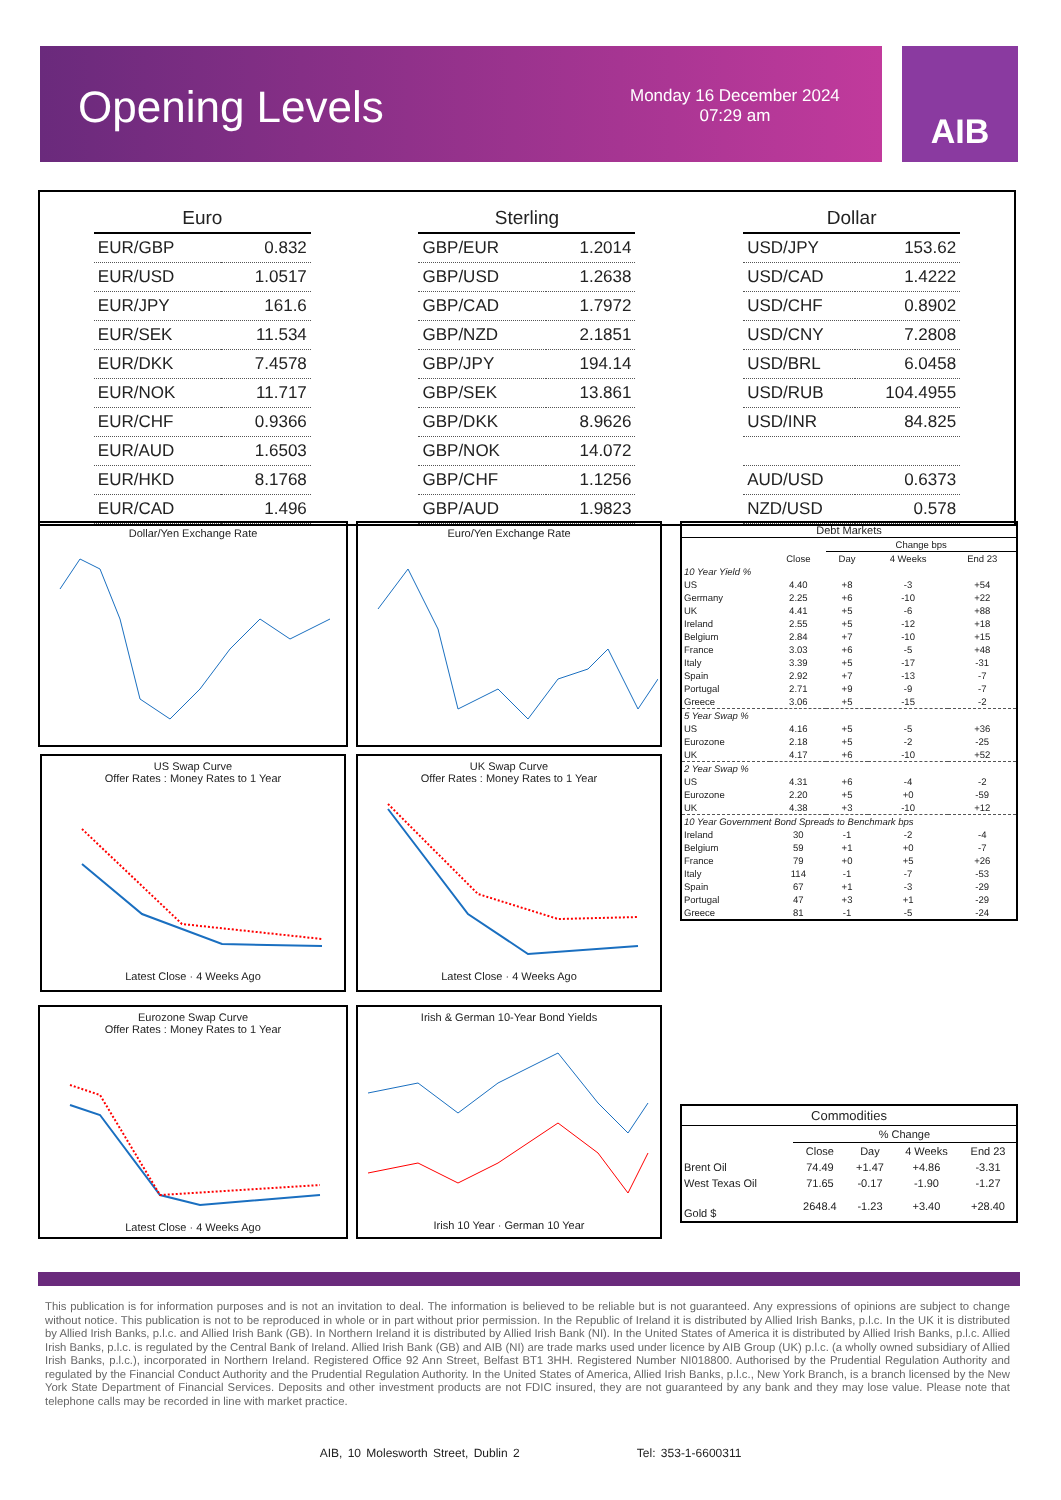Opening Levels
Monday 16 December 2024
07:29 am
AIB
| Euro | |
| --- | --- |
| EUR/GBP | 0.832 |
| EUR/USD | 1.0517 |
| EUR/JPY | 161.6 |
| EUR/SEK | 11.534 |
| EUR/DKK | 7.4578 |
| EUR/NOK | 11.717 |
| EUR/CHF | 0.9366 |
| EUR/AUD | 1.6503 |
| EUR/HKD | 8.1768 |
| EUR/CAD | 1.496 |
| Sterling | |
| --- | --- |
| GBP/EUR | 1.2014 |
| GBP/USD | 1.2638 |
| GBP/CAD | 1.7972 |
| GBP/NZD | 2.1851 |
| GBP/JPY | 194.14 |
| GBP/SEK | 13.861 |
| GBP/DKK | 8.9626 |
| GBP/NOK | 14.072 |
| GBP/CHF | 1.1256 |
| GBP/AUD | 1.9823 |
| Dollar | |
| --- | --- |
| USD/JPY | 153.62 |
| USD/CAD | 1.4222 |
| USD/CHF | 0.8902 |
| USD/CNY | 7.2808 |
| USD/BRL | 6.0458 |
| USD/RUB | 104.4955 |
| USD/INR | 84.825 |
| AUD/USD | 0.6373 |
| NZD/USD | 0.578 |
Dollar/Yen Exchange Rate Euro/Yen Exchange Rate
US Swap Curve
Offer Rates : Money Rates to 1 Year
Latest Close · 4 Weeks Ago
UK Swap Curve
Offer Rates : Money Rates to 1 Year
Latest Close · 4 Weeks Ago
Eurozone Swap Curve
Offer Rates : Money Rates to 1 Year
Latest Close · 4 Weeks Ago
Irish & German 10-Year Bond Yields
Irish 10 Year · German 10 Year
| Debt Markets | | | | |
| | | Change bps | | |
| | Close | Day | 4 Weeks | End 23 |
| 10 Year Yield % | | | | |
| US | 4.40 | +8 | -3 | +54 |
| Germany | 2.25 | +6 | -10 | +22 |
| UK | 4.41 | +5 | -6 | +88 |
| Ireland | 2.55 | +5 | -12 | +18 |
| Belgium | 2.84 | +7 | -10 | +15 |
| France | 3.03 | +6 | -5 | +48 |
| Italy | 3.39 | +5 | -17 | -31 |
| Spain | 2.92 | +7 | -13 | -7 |
| Portugal | 2.71 | +9 | -9 | -7 |
| Greece | 3.06 | +5 | -15 | -2 |
| 5 Year Swap % | | | | |
| US | 4.16 | +5 | -5 | +36 |
| Eurozone | 2.18 | +5 | -2 | -25 |
| UK | 4.17 | +6 | -10 | +52 |
| 2 Year Swap % | | | | |
| US | 4.31 | +6 | -4 | -2 |
| Eurozone | 2.20 | +5 | +0 | -59 |
| UK | 4.38 | +3 | -10 | +12 |
| 10 Year Government Bond Spreads to Benchmark bps | | | | |
| Ireland | 30 | -1 | -2 | -4 |
| Belgium | 59 | +1 | +0 | -7 |
| France | 79 | +0 | +5 | +26 |
| Italy | 114 | -1 | -7 | -53 |
| Spain | 67 | +1 | -3 | -29 |
| Portugal | 47 | +3 | +1 | -29 |
| Greece | 81 | -1 | -5 | -24 |
| Commodities | | | | |
| | % Change | | | |
| | Close | Day | 4 Weeks | End 23 |
| Brent Oil | 74.49 | +1.47 | +4.86 | -3.31 |
| West Texas Oil | 71.65 | -0.17 | -1.90 | -1.27 |
| Gold $ | 2648.4 | -1.23 | +3.40 | +28.40 |
This publication is for information purposes and is not an invitation to deal. The information is believed to be reliable but is not guaranteed. Any expressions of opinions are subject to change without notice. This publication is not to be reproduced in whole or in part without prior permission. In the Republic of Ireland it is distributed by Allied Irish Banks, p.l.c. In the UK it is distributed by Allied Irish Banks, p.l.c. and Allied Irish Bank (GB). In Northern Ireland it is distributed by Allied Irish Bank (NI). In the United States of America it is distributed by Allied Irish Banks, p.l.c. Allied Irish Banks, p.l.c. is regulated by the Central Bank of Ireland. Allied Irish Bank (GB) and AIB (NI) are trade marks used under licence by AIB Group (UK) p.l.c. (a wholly owned subsidiary of Allied Irish Banks, p.l.c.), incorporated in Northern Ireland. Registered Office 92 Ann Street, Belfast BT1 3HH. Registered Number NI018800. Authorised by the Prudential Regulation Authority and regulated by the Financial Conduct Authority and the Prudential Regulation Authority. In the United States of America, Allied Irish Banks, p.l.c., New York Branch, is a branch licensed by the New York State Department of Financial Services. Deposits and other investment products are not FDIC insured, they are not guaranteed by any bank and they may lose value. Please note that telephone calls may be recorded in line with market practice.
AIB, 10 Molesworth Street, Dublin 2 Tel: 353-1-6600311